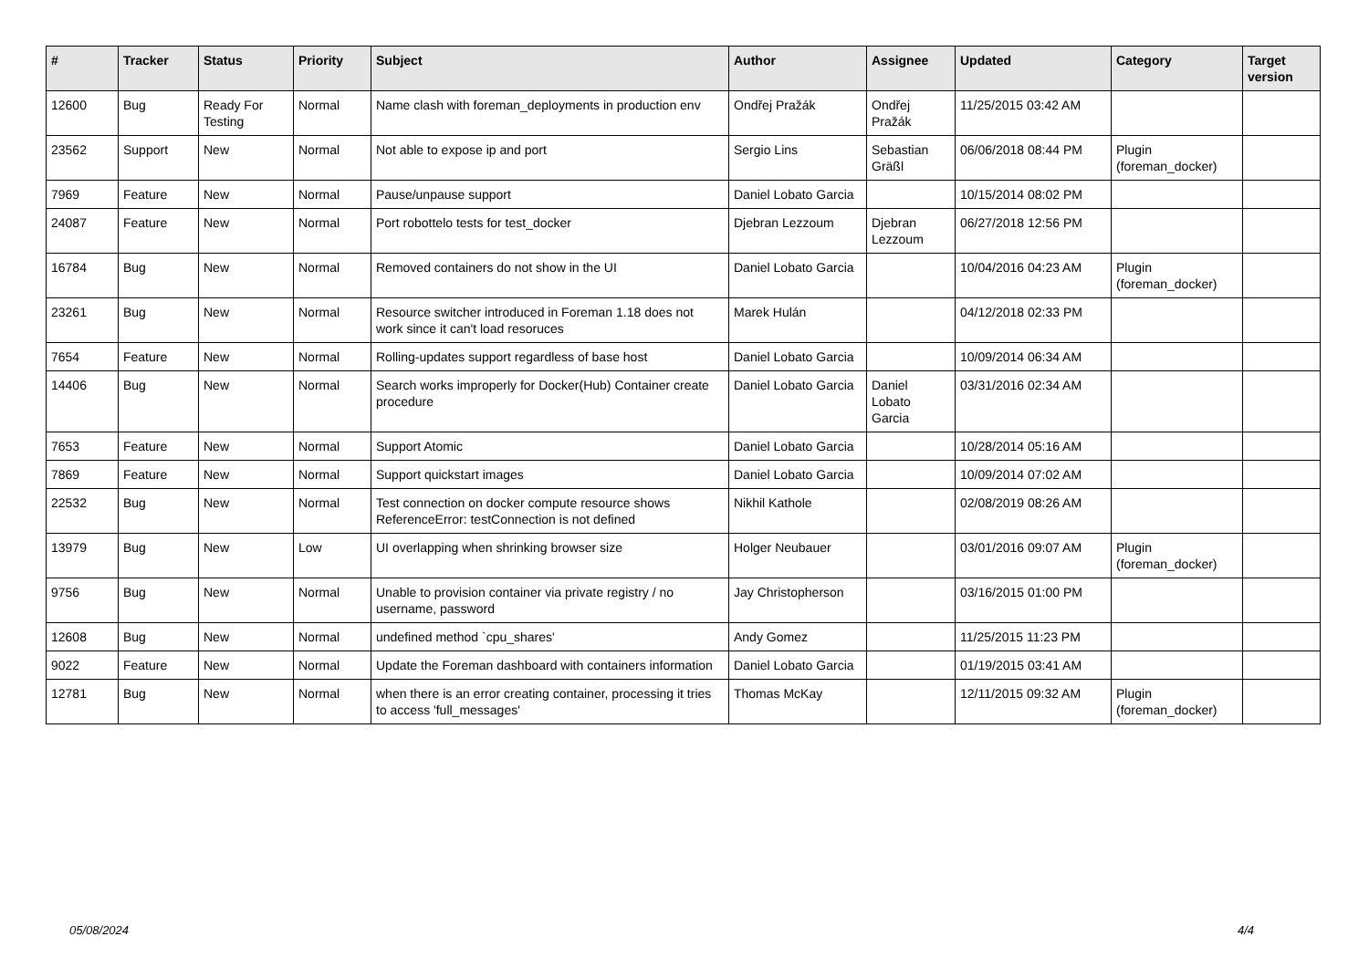| # | Tracker | Status | Priority | Subject | Author | Assignee | Updated | Category | Target version |
| --- | --- | --- | --- | --- | --- | --- | --- | --- | --- |
| 12600 | Bug | Ready For Testing | Normal | Name clash with foreman_deployments in production env | Ondřej Pražák | Ondřej Pražák | 11/25/2015 03:42 AM | | |
| 23562 | Support | New | Normal | Not able to expose ip and port | Sergio Lins | Sebastian Gräßl | 06/06/2018 08:44 PM | Plugin (foreman_docker) | |
| 7969 | Feature | New | Normal | Pause/unpause support | Daniel Lobato Garcia | | 10/15/2014 08:02 PM | | |
| 24087 | Feature | New | Normal | Port robottelo tests for test_docker | Djebran Lezzoum | Djebran Lezzoum | 06/27/2018 12:56 PM | | |
| 16784 | Bug | New | Normal | Removed containers do not show in the UI | Daniel Lobato Garcia | | 10/04/2016 04:23 AM | Plugin (foreman_docker) | |
| 23261 | Bug | New | Normal | Resource switcher introduced in Foreman 1.18 does not work since it can't load resoruces | Marek Hulán | | 04/12/2018 02:33 PM | | |
| 7654 | Feature | New | Normal | Rolling-updates support regardless of base host | Daniel Lobato Garcia | | 10/09/2014 06:34 AM | | |
| 14406 | Bug | New | Normal | Search works improperly for Docker(Hub) Container create procedure | Daniel Lobato Garcia | Daniel Lobato Garcia | 03/31/2016 02:34 AM | | |
| 7653 | Feature | New | Normal | Support Atomic | Daniel Lobato Garcia | | 10/28/2014 05:16 AM | | |
| 7869 | Feature | New | Normal | Support quickstart images | Daniel Lobato Garcia | | 10/09/2014 07:02 AM | | |
| 22532 | Bug | New | Normal | Test connection on docker compute resource shows ReferenceError: testConnection is not defined | Nikhil Kathole | | 02/08/2019 08:26 AM | | |
| 13979 | Bug | New | Low | UI overlapping when shrinking browser size | Holger Neubauer | | 03/01/2016 09:07 AM | Plugin (foreman_docker) | |
| 9756 | Bug | New | Normal | Unable to provision container via private registry / no username, password | Jay Christopherson | | 03/16/2015 01:00 PM | | |
| 12608 | Bug | New | Normal | undefined method `cpu_shares' | Andy Gomez | | 11/25/2015 11:23 PM | | |
| 9022 | Feature | New | Normal | Update the Foreman dashboard with containers information | Daniel Lobato Garcia | | 01/19/2015 03:41 AM | | |
| 12781 | Bug | New | Normal | when there is an error creating container, processing it tries to access 'full_messages' | Thomas McKay | | 12/11/2015 09:32 AM | Plugin (foreman_docker) | |
05/08/2024 4/4